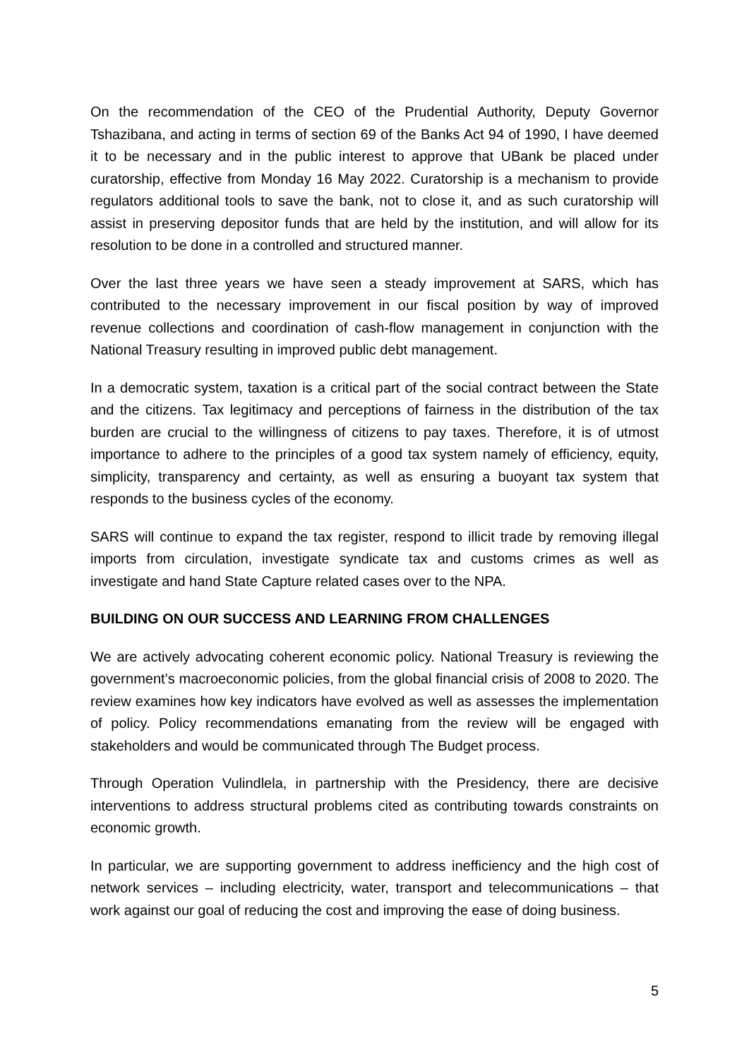On the recommendation of the CEO of the Prudential Authority, Deputy Governor Tshazibana, and acting in terms of section 69 of the Banks Act 94 of 1990, I have deemed it to be necessary and in the public interest to approve that UBank be placed under curatorship, effective from Monday 16 May 2022. Curatorship is a mechanism to provide regulators additional tools to save the bank, not to close it, and as such curatorship will assist in preserving depositor funds that are held by the institution, and will allow for its resolution to be done in a controlled and structured manner.
Over the last three years we have seen a steady improvement at SARS, which has contributed to the necessary improvement in our fiscal position by way of improved revenue collections and coordination of cash-flow management in conjunction with the National Treasury resulting in improved public debt management.
In a democratic system, taxation is a critical part of the social contract between the State and the citizens. Tax legitimacy and perceptions of fairness in the distribution of the tax burden are crucial to the willingness of citizens to pay taxes. Therefore, it is of utmost importance to adhere to the principles of a good tax system namely of efficiency, equity, simplicity, transparency and certainty, as well as ensuring a buoyant tax system that responds to the business cycles of the economy.
SARS will continue to expand the tax register, respond to illicit trade by removing illegal imports from circulation, investigate syndicate tax and customs crimes as well as investigate and hand State Capture related cases over to the NPA.
BUILDING ON OUR SUCCESS AND LEARNING FROM CHALLENGES
We are actively advocating coherent economic policy. National Treasury is reviewing the government’s macroeconomic policies, from the global financial crisis of 2008 to 2020. The review examines how key indicators have evolved as well as assesses the implementation of policy. Policy recommendations emanating from the review will be engaged with stakeholders and would be communicated through The Budget process.
Through Operation Vulindlela, in partnership with the Presidency, there are decisive interventions to address structural problems cited as contributing towards constraints on economic growth.
In particular, we are supporting government to address inefficiency and the high cost of network services – including electricity, water, transport and telecommunications – that work against our goal of reducing the cost and improving the ease of doing business.
5